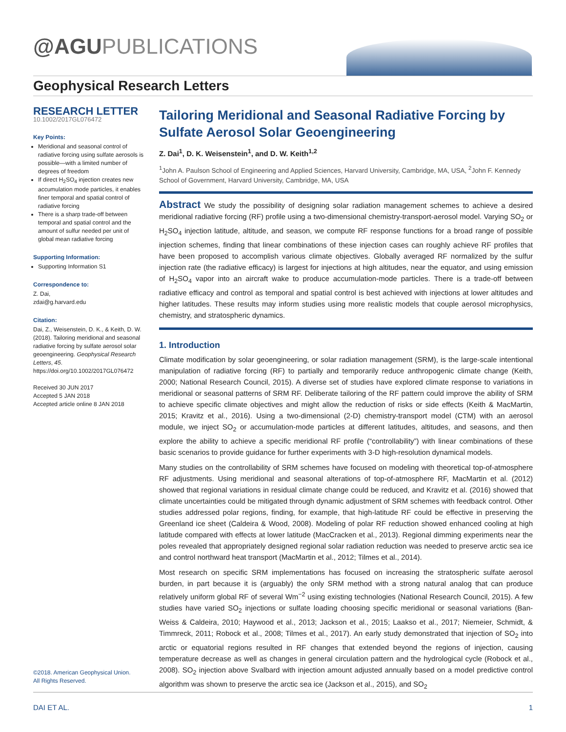@AGUPUBLICATIONS
Geophysical Research Letters
RESEARCH LETTER
10.1002/2017GL076472
Key Points:
Meridional and seasonal control of radiative forcing using sulfate aerosols is possible—with a limited number of degrees of freedom
If direct H<sub>2</sub>SO<sub>4</sub> injection creates new accumulation mode particles, it enables finer temporal and spatial control of radiative forcing
There is a sharp trade-off between temporal and spatial control and the amount of sulfur needed per unit of global mean radiative forcing
Supporting Information:
Supporting Information S1
Correspondence to:
Z. Dai,
zdai@g.harvard.edu
Citation:
Dai, Z., Weisenstein, D. K., & Keith, D. W. (2018). Tailoring meridional and seasonal radiative forcing by sulfate aerosol solar geoengineering. Geophysical Research Letters, 45. https://doi.org/10.1002/2017GL076472
Received 30 JUN 2017
Accepted 5 JAN 2018
Accepted article online 8 JAN 2018
Tailoring Meridional and Seasonal Radiative Forcing by Sulfate Aerosol Solar Geoengineering
Z. Dai<sup>1</sup>, D. K. Weisenstein<sup>1</sup>, and D. W. Keith<sup>1,2</sup>
<sup>1</sup> John A. Paulson School of Engineering and Applied Sciences, Harvard University, Cambridge, MA, USA, <sup>2</sup>John F. Kennedy School of Government, Harvard University, Cambridge, MA, USA
Abstract We study the possibility of designing solar radiation management schemes to achieve a desired meridional radiative forcing (RF) profile using a two-dimensional chemistry-transport-aerosol model. Varying SO<sub>2</sub> or H<sub>2</sub>SO<sub>4</sub> injection latitude, altitude, and season, we compute RF response functions for a broad range of possible injection schemes, finding that linear combinations of these injection cases can roughly achieve RF profiles that have been proposed to accomplish various climate objectives. Globally averaged RF normalized by the sulfur injection rate (the radiative efficacy) is largest for injections at high altitudes, near the equator, and using emission of H<sub>2</sub>SO<sub>4</sub> vapor into an aircraft wake to produce accumulation-mode particles. There is a trade-off between radiative efficacy and control as temporal and spatial control is best achieved with injections at lower altitudes and higher latitudes. These results may inform studies using more realistic models that couple aerosol microphysics, chemistry, and stratospheric dynamics.
1. Introduction
Climate modification by solar geoengineering, or solar radiation management (SRM), is the large-scale intentional manipulation of radiative forcing (RF) to partially and temporarily reduce anthropogenic climate change (Keith, 2000; National Research Council, 2015). A diverse set of studies have explored climate response to variations in meridional or seasonal patterns of SRM RF. Deliberate tailoring of the RF pattern could improve the ability of SRM to achieve specific climate objectives and might allow the reduction of risks or side effects (Keith & MacMartin, 2015; Kravitz et al., 2016). Using a two-dimensional (2-D) chemistry-transport model (CTM) with an aerosol module, we inject SO<sub>2</sub> or accumulation-mode particles at different latitudes, altitudes, and seasons, and then explore the ability to achieve a specific meridional RF profile (“controllability”) with linear combinations of these basic scenarios to provide guidance for further experiments with 3-D high-resolution dynamical models.
Many studies on the controllability of SRM schemes have focused on modeling with theoretical top-of-atmosphere RF adjustments. Using meridional and seasonal alterations of top-of-atmosphere RF, MacMartin et al. (2012) showed that regional variations in residual climate change could be reduced, and Kravitz et al. (2016) showed that climate uncertainties could be mitigated through dynamic adjustment of SRM schemes with feedback control. Other studies addressed polar regions, finding, for example, that high-latitude RF could be effective in preserving the Greenland ice sheet (Caldeira & Wood, 2008). Modeling of polar RF reduction showed enhanced cooling at high latitude compared with effects at lower latitude (MacCracken et al., 2013). Regional dimming experiments near the poles revealed that appropriately designed regional solar radiation reduction was needed to preserve arctic sea ice and control northward heat transport (MacMartin et al., 2012; Tilmes et al., 2014).
Most research on specific SRM implementations has focused on increasing the stratospheric sulfate aerosol burden, in part because it is (arguably) the only SRM method with a strong natural analog that can produce relatively uniform global RF of several Wm<sup>−2</sup> using existing technologies (National Research Council, 2015). A few studies have varied SO<sub>2</sub> injections or sulfate loading choosing specific meridional or seasonal variations (Ban-Weiss & Caldeira, 2010; Haywood et al., 2013; Jackson et al., 2015; Laakso et al., 2017; Niemeier, Schmidt, & Timmreck, 2011; Robock et al., 2008; Tilmes et al., 2017). An early study demonstrated that injection of SO<sub>2</sub> into arctic or equatorial regions resulted in RF changes that extended beyond the regions of injection, causing temperature decrease as well as changes in general circulation pattern and the hydrological cycle (Robock et al., 2008). SO<sub>2</sub> injection above Svalbard with injection amount adjusted annually based on a model predictive control algorithm was shown to preserve the arctic sea ice (Jackson et al., 2015), and SO<sub>2</sub>
©2018. American Geophysical Union.
All Rights Reserved.
DAI ET AL. 1